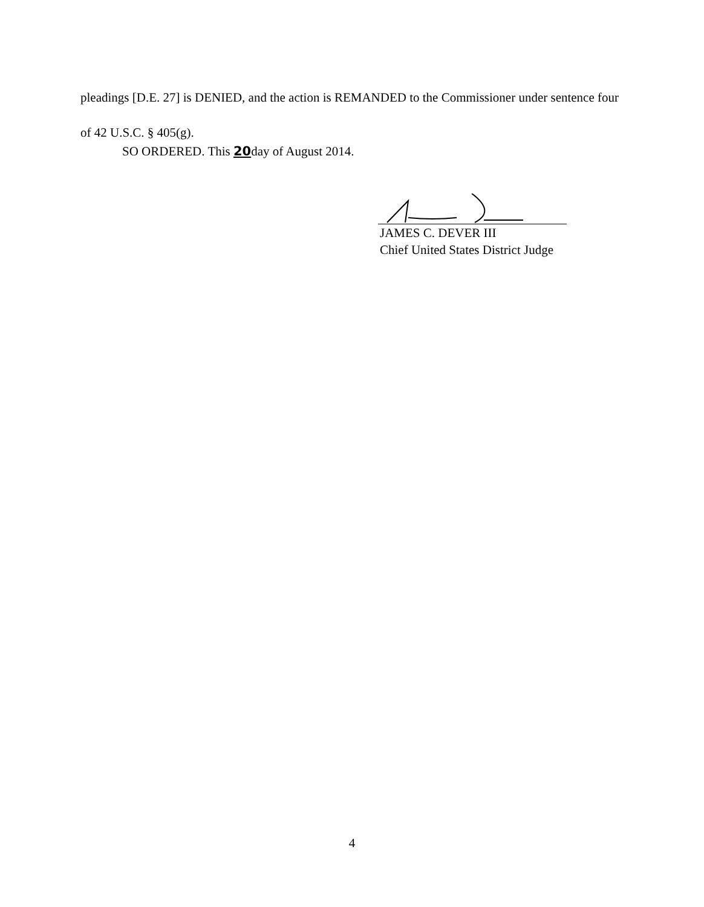pleadings [D.E. 27] is DENIED, and the action is REMANDED to the Commissioner under sentence four of 42 U.S.C. § 405(g).
SO ORDERED. This 20day of August 2014.
JAMES C. DEVER III
Chief United States District Judge
4